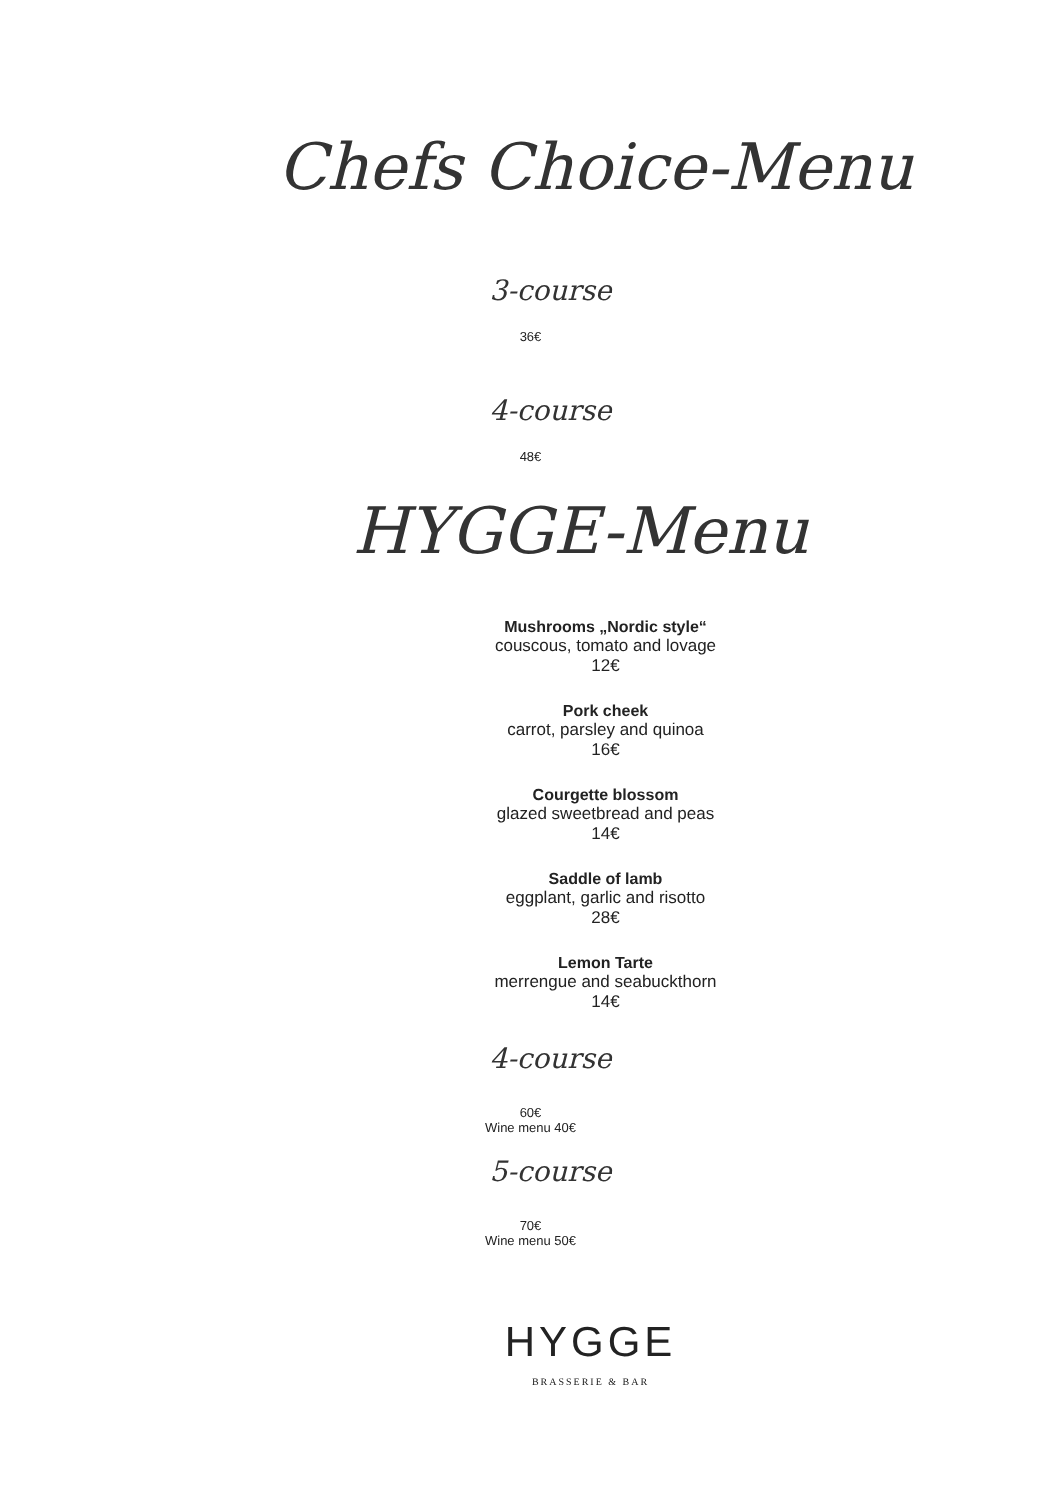Chefs Choice-Menu
3-course
36€
4-course
48€
HYGGE-Menu
Mushrooms „Nordic style“couscous, tomato and lovage
12€
Pork cheek
carrot, parsley and quinoa
16€
Courgette blossom
glazed sweetbread and peas
14€
Saddle of lamb
eggplant, garlic and risotto
28€
Lemon Tarte
merrengue and seabuckthorn
14€
4-course
60€
Wine menu 40€
5-course
70€
Wine menu 50€
HYGGE
BRASSERIE & BAR